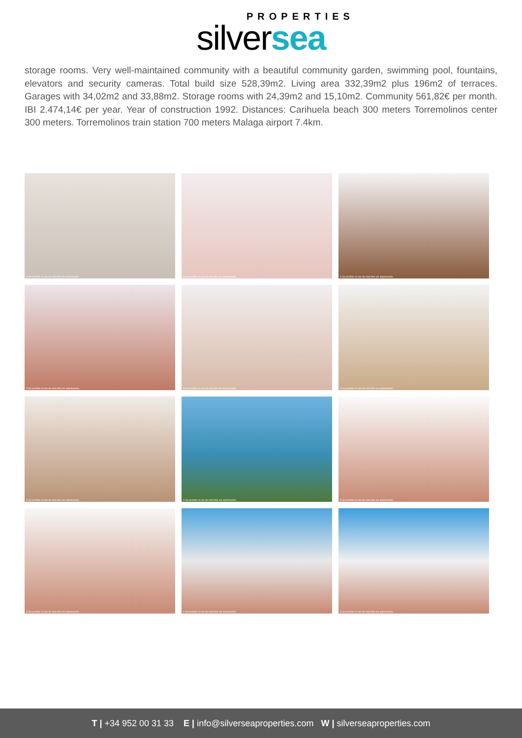PROPERTIES
silversea
storage rooms. Very well-maintained community with a beautiful community garden, swimming pool, fountains, elevators and security cameras. Total build size 528,39m2. Living area 332,39m2 plus 196m2 of terraces. Garages with 34,02m2 and 33,88m2. Storage rooms with 24,39m2 and 15,10m2. Community 561,82€ per month. IBI 2.474,14€ per year. Year of construction 1992. Distances: Carihuela beach 300 meters Torremolinos center 300 meters. Torremolinos train station 700 meters Malaga airport 7.4km.
© Se prohibe el uso de esta foto sin autorización.
© Se prohibe el uso de esta foto sin autorización.
© Se prohibe el uso de esta foto sin autorización.
© Se prohibe el uso de esta foto sin autorización.
© Se prohibe el uso de esta foto sin autorización.
© Se prohibe el uso de esta foto sin autorización.
© Se prohibe el uso de esta foto sin autorización.
© Se prohibe el uso de esta foto sin autorización.
© Se prohibe el uso de esta foto sin autorización.
© Se prohibe el uso de esta foto sin autorización.
© Se prohibe el uso de esta foto sin autorización.
© Se prohibe el uso de esta foto sin autorización.
T | +34 952 00 31 33 E | info@silverseaproperties.com W | silverseaproperties.com